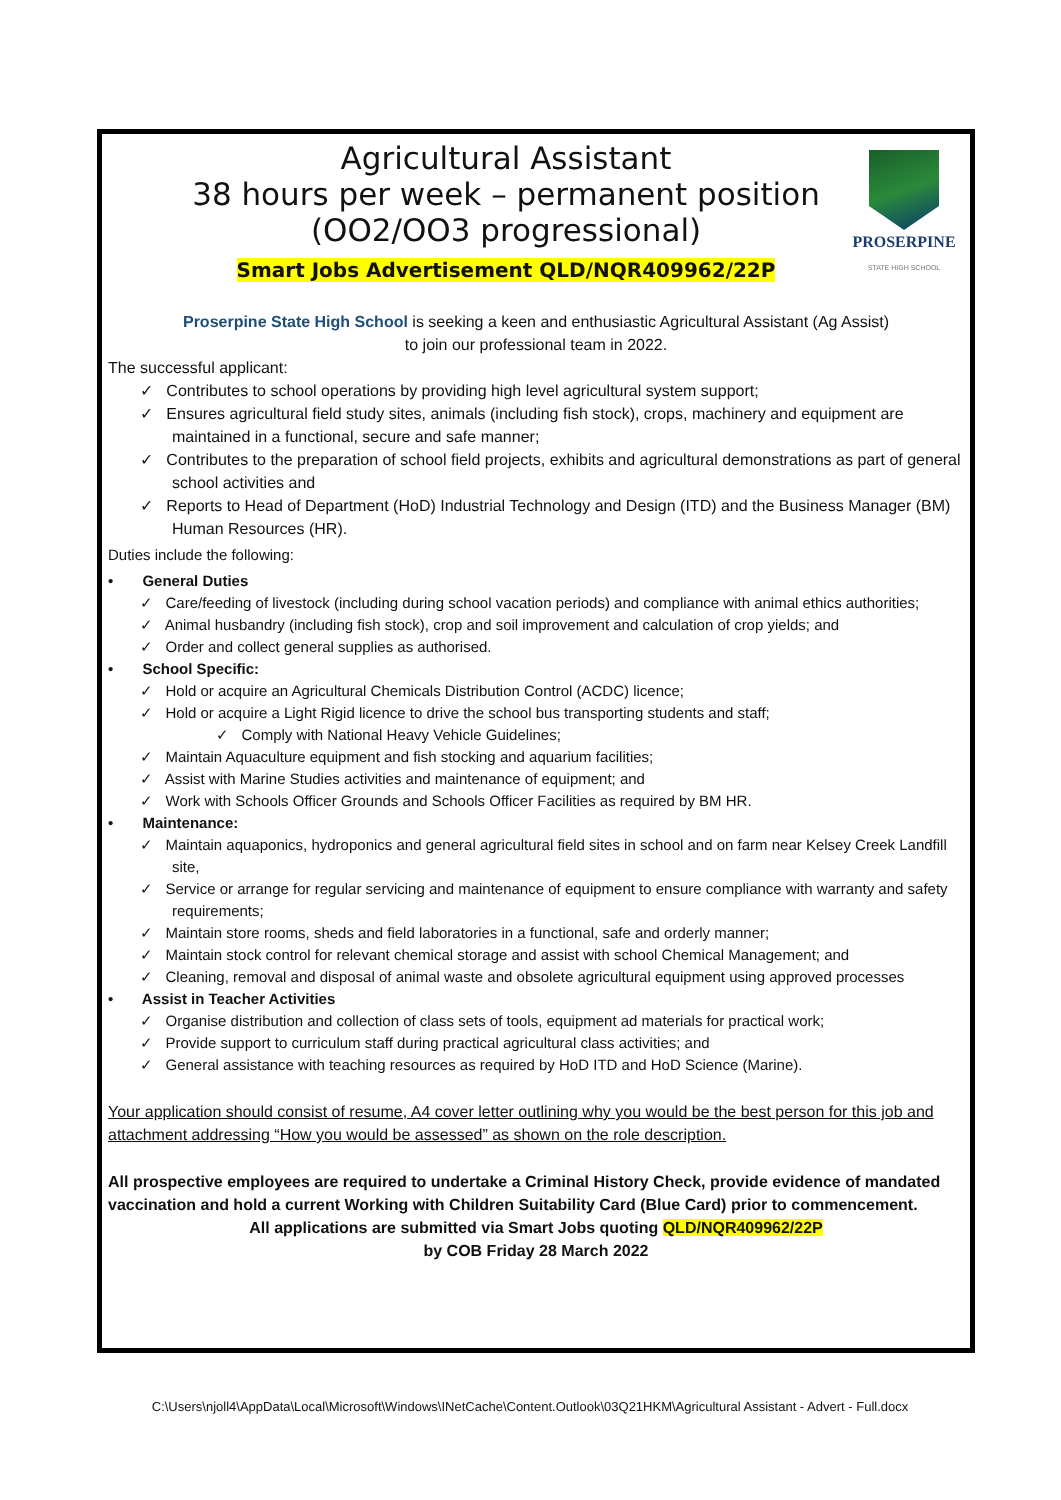Agricultural Assistant
38 hours per week – permanent position
(OO2/OO3 progressional)
Smart Jobs Advertisement QLD/NQR409962/22P
PROSERPINE
STATE HIGH SCHOOL
Proserpine State High School is seeking a keen and enthusiastic Agricultural Assistant (Ag Assist)
to join our professional team in 2022.
The successful applicant:
✓ Contributes to school operations by providing high level agricultural system support;
✓ Ensures agricultural field study sites, animals (including fish stock), crops, machinery and equipment are maintained in a functional, secure and safe manner;
✓ Contributes to the preparation of school field projects, exhibits and agricultural demonstrations as part of general school activities and
✓ Reports to Head of Department (HoD) Industrial Technology and Design (ITD) and the Business Manager (BM) Human Resources (HR).
Duties include the following:
• General Duties
✓ Care/feeding of livestock (including during school vacation periods) and compliance with animal ethics authorities;
✓ Animal husbandry (including fish stock), crop and soil improvement and calculation of crop yields; and
✓ Order and collect general supplies as authorised.
• School Specific:
✓ Hold or acquire an Agricultural Chemicals Distribution Control (ACDC) licence;
✓ Hold or acquire a Light Rigid licence to drive the school bus transporting students and staff;
✓ Comply with National Heavy Vehicle Guidelines;
✓ Maintain Aquaculture equipment and fish stocking and aquarium facilities;
✓ Assist with Marine Studies activities and maintenance of equipment; and
✓ Work with Schools Officer Grounds and Schools Officer Facilities as required by BM HR.
• Maintenance:
✓ Maintain aquaponics, hydroponics and general agricultural field sites in school and on farm near Kelsey Creek Landfill site,
✓ Service or arrange for regular servicing and maintenance of equipment to ensure compliance with warranty and safety requirements;
✓ Maintain store rooms, sheds and field laboratories in a functional, safe and orderly manner;
✓ Maintain stock control for relevant chemical storage and assist with school Chemical Management; and
✓ Cleaning, removal and disposal of animal waste and obsolete agricultural equipment using approved processes
• Assist in Teacher Activities
✓ Organise distribution and collection of class sets of tools, equipment ad materials for practical work;
✓ Provide support to curriculum staff during practical agricultural class activities; and
✓ General assistance with teaching resources as required by HoD ITD and HoD Science (Marine).
Your application should consist of resume, A4 cover letter outlining why you would be the best person for this job and attachment addressing “How you would be assessed” as shown on the role description.
All prospective employees are required to undertake a Criminal History Check, provide evidence of mandated vaccination and hold a current Working with Children Suitability Card (Blue Card) prior to commencement.
All applications are submitted via Smart Jobs quoting QLD/NQR409962/22P
by COB Friday 28 March 2022
C:\Users\njoll4\AppData\Local\Microsoft\Windows\INetCache\Content.Outlook\03Q21HKM\Agricultural Assistant - Advert - Full.docx